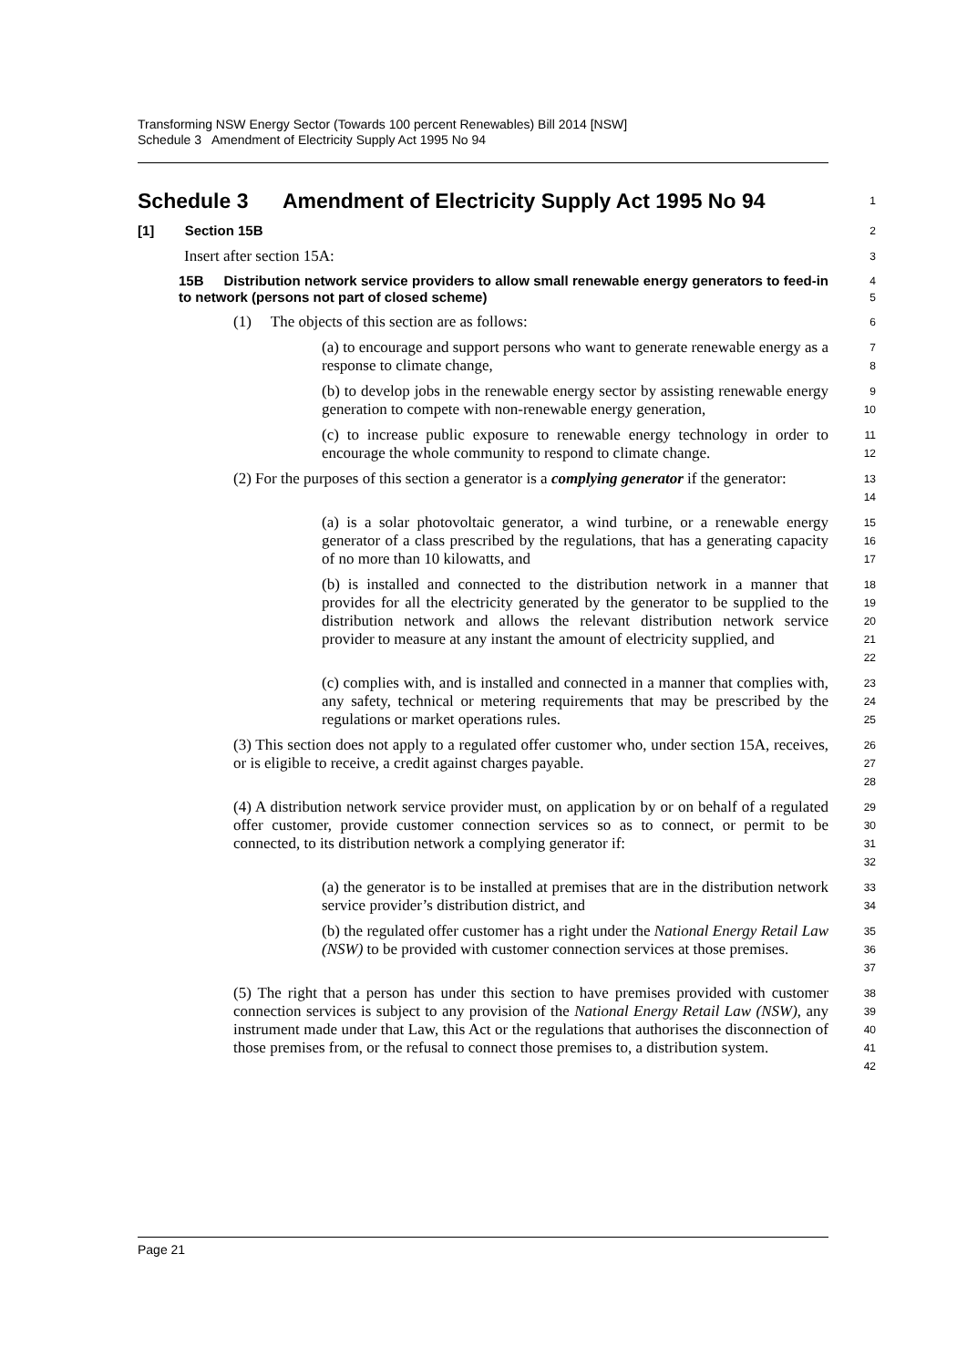Transforming NSW Energy Sector (Towards 100 percent Renewables) Bill 2014 [NSW]
Schedule 3 Amendment of Electricity Supply Act 1995 No 94
Schedule 3 Amendment of Electricity Supply Act 1995 No 94
1
[1] Section 15B
2
Insert after section 15A:
3
15B Distribution network service providers to allow small renewable energy generators to feed-in to network (persons not part of closed scheme)
4
5
(1) The objects of this section are as follows:
6
(a) to encourage and support persons who want to generate renewable energy as a response to climate change,
7
8
(b) to develop jobs in the renewable energy sector by assisting renewable energy generation to compete with non-renewable energy generation,
9
10
(c) to increase public exposure to renewable energy technology in order to encourage the whole community to respond to climate change.
11
12
(2) For the purposes of this section a generator is a complying generator if the generator:
13
14
(a) is a solar photovoltaic generator, a wind turbine, or a renewable energy generator of a class prescribed by the regulations, that has a generating capacity of no more than 10 kilowatts, and
15
16
17
(b) is installed and connected to the distribution network in a manner that provides for all the electricity generated by the generator to be supplied to the distribution network and allows the relevant distribution network service provider to measure at any instant the amount of electricity supplied, and
18
19
20
21
22
(c) complies with, and is installed and connected in a manner that complies with, any safety, technical or metering requirements that may be prescribed by the regulations or market operations rules.
23
24
25
(3) This section does not apply to a regulated offer customer who, under section 15A, receives, or is eligible to receive, a credit against charges payable.
26
27
28
(4) A distribution network service provider must, on application by or on behalf of a regulated offer customer, provide customer connection services so as to connect, or permit to be connected, to its distribution network a complying generator if:
29
30
31
32
(a) the generator is to be installed at premises that are in the distribution network service provider’s distribution district, and
33
34
(b) the regulated offer customer has a right under the National Energy Retail Law (NSW) to be provided with customer connection services at those premises.
35
36
37
(5) The right that a person has under this section to have premises provided with customer connection services is subject to any provision of the National Energy Retail Law (NSW), any instrument made under that Law, this Act or the regulations that authorises the disconnection of those premises from, or the refusal to connect those premises to, a distribution system.
38
39
40
41
42
Page 21